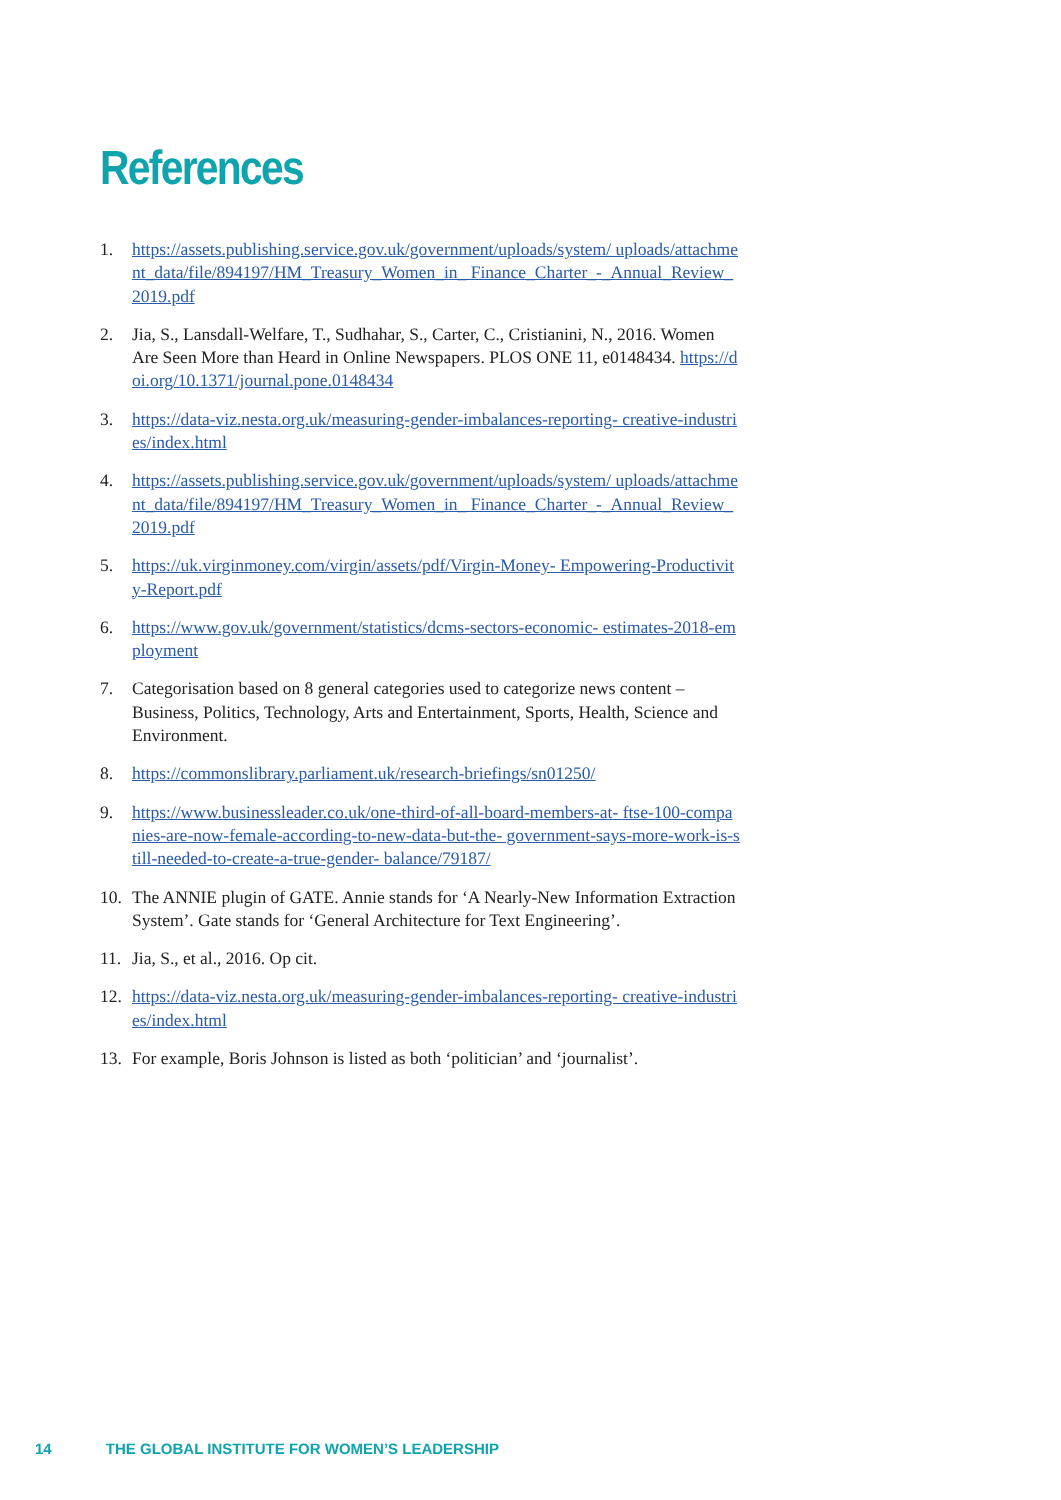References
1. https://assets.publishing.service.gov.uk/government/uploads/system/ uploads/attachment_data/file/894197/HM_Treasury_Women_in_ Finance_Charter_-_Annual_Review_2019.pdf
2. Jia, S., Lansdall-Welfare, T., Sudhahar, S., Carter, C., Cristianini, N., 2016. Women Are Seen More than Heard in Online Newspapers. PLOS ONE 11, e0148434. https://doi.org/10.1371/journal.pone.0148434
3. https://data-viz.nesta.org.uk/measuring-gender-imbalances-reporting- creative-industries/index.html
4. https://assets.publishing.service.gov.uk/government/uploads/system/ uploads/attachment_data/file/894197/HM_Treasury_Women_in_ Finance_Charter_-_Annual_Review_2019.pdf
5. https://uk.virginmoney.com/virgin/assets/pdf/Virgin-Money- Empowering-Productivity-Report.pdf
6. https://www.gov.uk/government/statistics/dcms-sectors-economic- estimates-2018-employment
7. Categorisation based on 8 general categories used to categorize news content – Business, Politics, Technology, Arts and Entertainment, Sports, Health, Science and Environment.
8. https://commonslibrary.parliament.uk/research-briefings/sn01250/
9. https://www.businessleader.co.uk/one-third-of-all-board-members-at- ftse-100-companies-are-now-female-according-to-new-data-but-the- government-says-more-work-is-still-needed-to-create-a-true-gender- balance/79187/
10. The ANNIE plugin of GATE. Annie stands for ‘A Nearly-New Information Extraction System’. Gate stands for ‘General Architecture for Text Engineering’.
11. Jia, S., et al., 2016. Op cit.
12. https://data-viz.nesta.org.uk/measuring-gender-imbalances-reporting- creative-industries/index.html
13. For example, Boris Johnson is listed as both ‘politician’ and ‘journalist’.
14 THE GLOBAL INSTITUTE FOR WOMEN’S LEADERSHIP